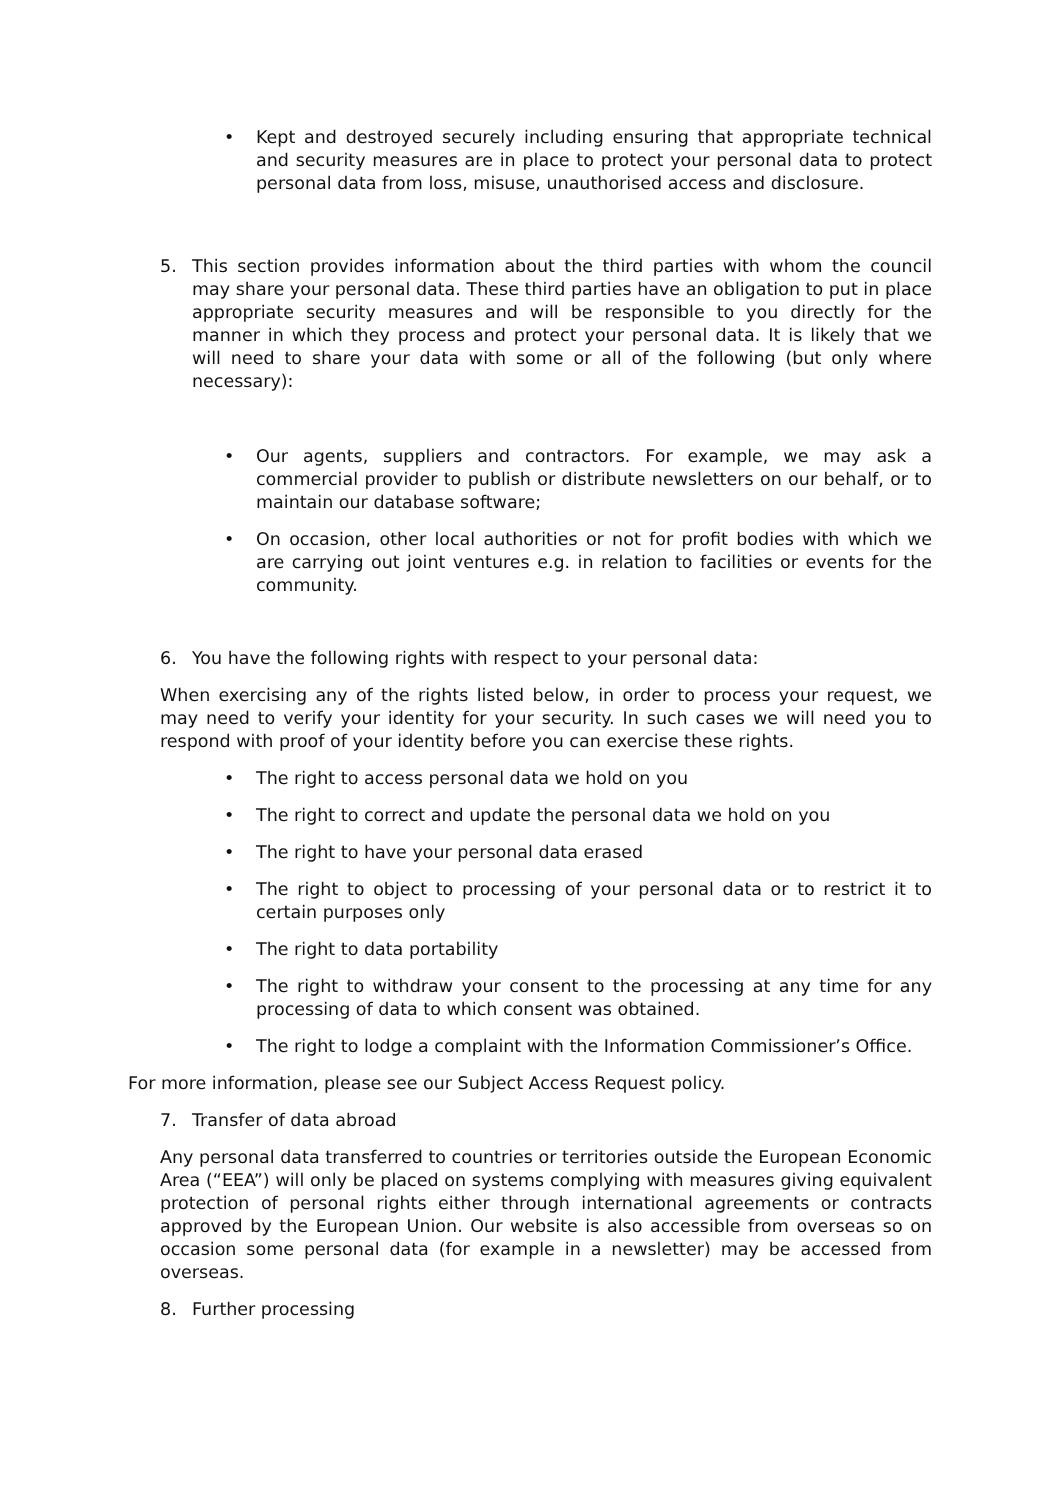• Kept and destroyed securely including ensuring that appropriate technical and security measures are in place to protect your personal data to protect personal data from loss, misuse, unauthorised access and disclosure.
5. This section provides information about the third parties with whom the council may share your personal data. These third parties have an obligation to put in place appropriate security measures and will be responsible to you directly for the manner in which they process and protect your personal data. It is likely that we will need to share your data with some or all of the following (but only where necessary):
• Our agents, suppliers and contractors. For example, we may ask a commercial provider to publish or distribute newsletters on our behalf, or to maintain our database software;
• On occasion, other local authorities or not for profit bodies with which we are carrying out joint ventures e.g. in relation to facilities or events for the community.
6. You have the following rights with respect to your personal data:
When exercising any of the rights listed below, in order to process your request, we may need to verify your identity for your security. In such cases we will need you to respond with proof of your identity before you can exercise these rights.
• The right to access personal data we hold on you
• The right to correct and update the personal data we hold on you
• The right to have your personal data erased
• The right to object to processing of your personal data or to restrict it to certain purposes only
• The right to data portability
• The right to withdraw your consent to the processing at any time for any processing of data to which consent was obtained.
• The right to lodge a complaint with the Information Commissioner’s Office.
For more information, please see our Subject Access Request policy.
7. Transfer of data abroad
Any personal data transferred to countries or territories outside the European Economic Area (“EEA”) will only be placed on systems complying with measures giving equivalent protection of personal rights either through international agreements or contracts approved by the European Union. Our website is also accessible from overseas so on occasion some personal data (for example in a newsletter) may be accessed from overseas.
8. Further processing